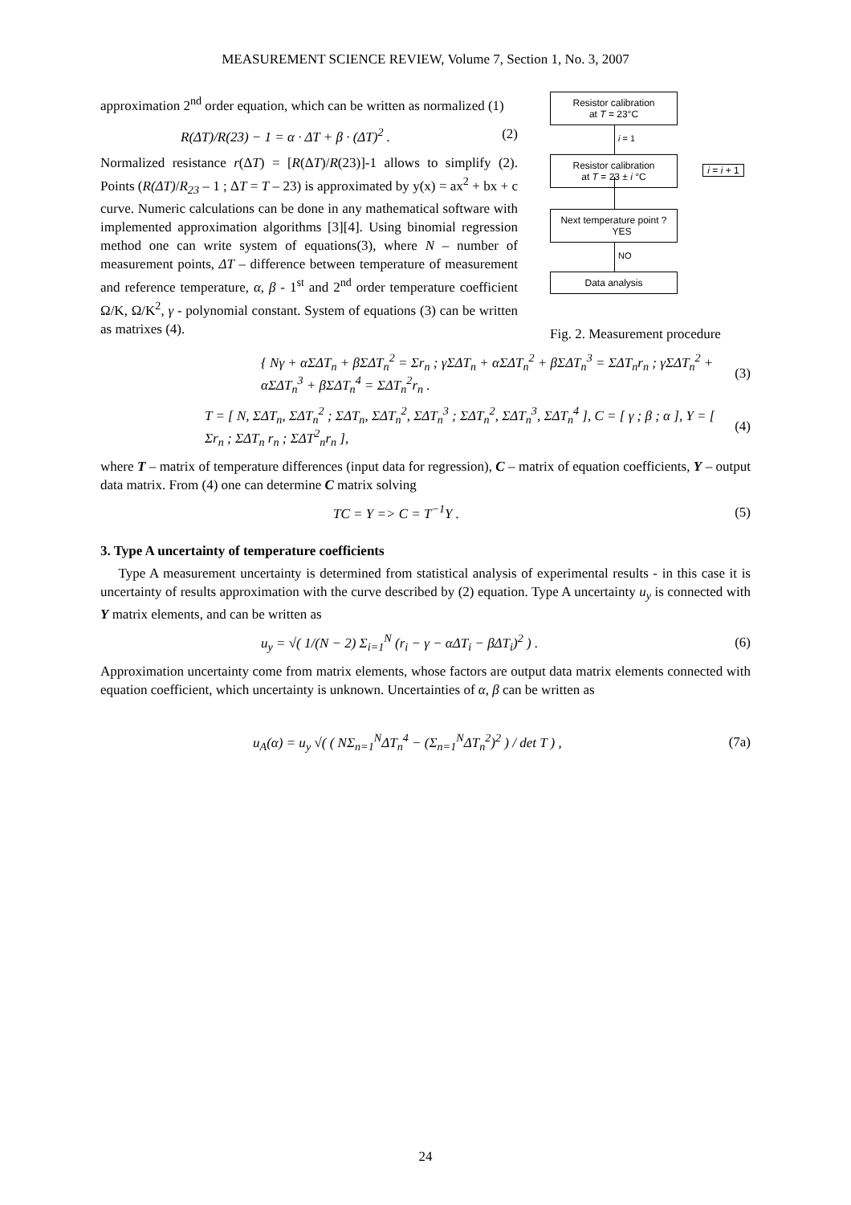MEASUREMENT SCIENCE REVIEW, Volume 7, Section 1, No. 3, 2007
approximation 2<sup>nd</sup> order equation, which can be written as normalized (1)
R(ΔT)/R(23) − 1 = α · ΔT + β · (ΔT)<sup>2</sup> . (2)
Normalized resistance r(ΔT) = [R(ΔT)/R(23)]-1 allows to simplify (2). Points (R(ΔT)/R<sub>23</sub> – 1 ; ΔT = T – 23) is approximated by y(x) = ax<sup>2</sup> + bx + c curve. Numeric calculations can be done in any mathematical software with implemented approximation algorithms [3][4]. Using binomial regression method one can write system of equations(3), where N – number of measurement points, ΔT – difference between temperature of measurement and reference temperature, α, β - 1<sup>st</sup> and 2<sup>nd</sup> order temperature coefficient Ω/K, Ω/K<sup>2</sup>, γ - polynomial constant. System of equations (3) can be written as matrixes (4).
Resistor calibration
at T = 23°C
i = 1
Resistor calibration
at T = 23 ± i °C
i = i + 1
Next temperature point ? YES
NO
Data analysis
Fig. 2. Measurement procedure
{ Nγ + αΣΔT<sub>n</sub> + βΣΔT<sub>n</sub><sup>2</sup> = Σr<sub>n</sub> ; γΣΔT<sub>n</sub> + αΣΔT<sub>n</sub><sup>2</sup> + βΣΔT<sub>n</sub><sup>3</sup> = ΣΔT<sub>n</sub>r<sub>n</sub> ; γΣΔT<sub>n</sub><sup>2</sup> + αΣΔT<sub>n</sub><sup>3</sup> + βΣΔT<sub>n</sub><sup>4</sup> = ΣΔT<sub>n</sub><sup>2</sup>r<sub>n</sub> . (3)
T = [ N, ΣΔT<sub>n</sub>, ΣΔT<sub>n</sub><sup>2</sup> ; ΣΔT<sub>n</sub>, ΣΔT<sub>n</sub><sup>2</sup>, ΣΔT<sub>n</sub><sup>3</sup> ; ΣΔT<sub>n</sub><sup>2</sup>, ΣΔT<sub>n</sub><sup>3</sup>, ΣΔT<sub>n</sub><sup>4</sup> ], C = [ γ ; β ; α ], Y = [ Σr<sub>n</sub> ; ΣΔT<sub>n</sub> r<sub>n</sub> ; ΣΔT<sup>2</sup><sub>n</sub>r<sub>n</sub> ], (4)
where T – matrix of temperature differences (input data for regression), C – matrix of equation coefficients, Y – output data matrix. From (4) one can determine C matrix solving
TC = Y => C = T<sup>−1</sup>Y . (5)
3. Type A uncertainty of temperature coefficients
Type A measurement uncertainty is determined from statistical analysis of experimental results - in this case it is uncertainty of results approximation with the curve described by (2) equation. Type A uncertainty u<sub>y</sub> is connected with Y matrix elements, and can be written as
u<sub>y</sub> = √( 1/(N − 2) Σ<sub>i=1</sub><sup>N</sup> (r<sub>i</sub> − γ − αΔT<sub>i</sub> − βΔT<sub>i</sub>)<sup>2</sup> ) . (6)
Approximation uncertainty come from matrix elements, whose factors are output data matrix elements connected with equation coefficient, which uncertainty is unknown. Uncertainties of α, β can be written as
u<sub>A</sub>(α) = u<sub>y</sub> √( ( NΣ<sub>n=1</sub><sup>N</sup>ΔT<sub>n</sub><sup>4</sup> − (Σ<sub>n=1</sub><sup>N</sup>ΔT<sub>n</sub><sup>2</sup>)<sup>2</sup> ) / det T ) , (7a)
24